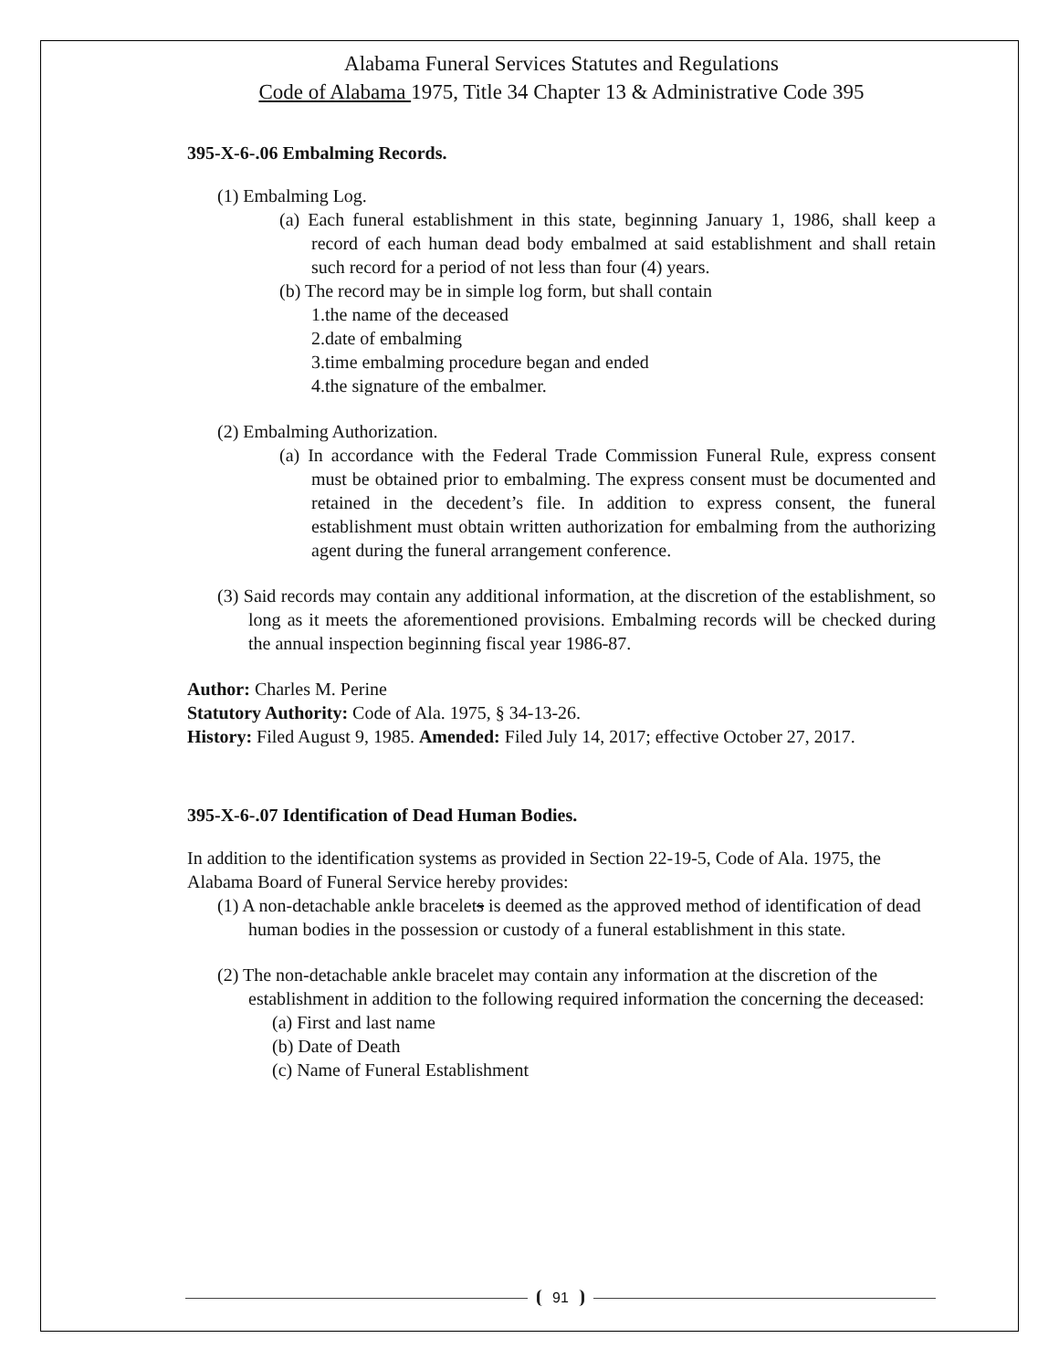Alabama Funeral Services Statutes and Regulations
Code of Alabama 1975, Title 34 Chapter 13 & Administrative Code 395
395-X-6-.06 Embalming Records.
(1) Embalming Log.
(a) Each funeral establishment in this state, beginning January 1, 1986, shall keep a record of each human dead body embalmed at said establishment and shall retain such record for a period of not less than four (4) years.
(b) The record may be in simple log form, but shall contain
1.the name of the deceased
2.date of embalming
3.time embalming procedure began and ended
4.the signature of the embalmer.
(2) Embalming Authorization.
(a) In accordance with the Federal Trade Commission Funeral Rule, express consent must be obtained prior to embalming. The express consent must be documented and retained in the decedent’s file. In addition to express consent, the funeral establishment must obtain written authorization for embalming from the authorizing agent during the funeral arrangement conference.
(3) Said records may contain any additional information, at the discretion of the establishment, so long as it meets the aforementioned provisions. Embalming records will be checked during the annual inspection beginning fiscal year 1986-87.
Author: Charles M. Perine
Statutory Authority: Code of Ala. 1975, § 34-13-26.
History: Filed August 9, 1985. Amended: Filed July 14, 2017; effective October 27, 2017.
395-X-6-.07 Identification of Dead Human Bodies.
In addition to the identification systems as provided in Section 22-19-5, Code of Ala. 1975, the Alabama Board of Funeral Service hereby provides:
(1) A non-detachable ankle bracelets is deemed as the approved method of identification of dead human bodies in the possession or custody of a funeral establishment in this state.
(2) The non-detachable ankle bracelet may contain any information at the discretion of the establishment in addition to the following required information the concerning the deceased:
(a) First and last name
(b) Date of Death
(c) Name of Funeral Establishment
91